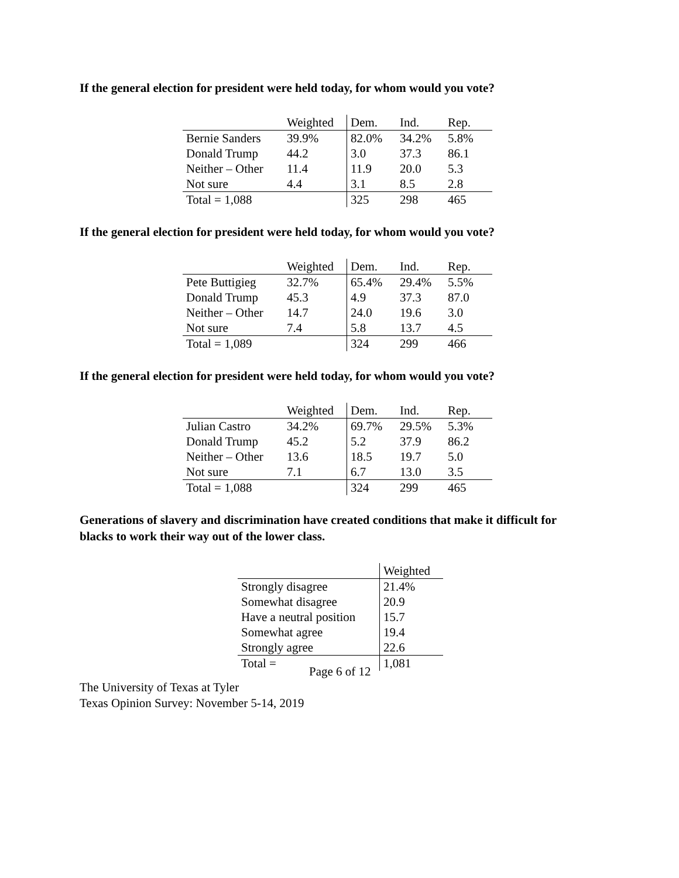If the general election for president were held today, for whom would you vote?
| | Weighted | Dem. | Ind. | Rep. |
| --- | --- | --- | --- | --- |
| Bernie Sanders | 39.9% | 82.0% | 34.2% | 5.8% |
| Donald Trump | 44.2 | 3.0 | 37.3 | 86.1 |
| Neither – Other | 11.4 | 11.9 | 20.0 | 5.3 |
| Not sure | 4.4 | 3.1 | 8.5 | 2.8 |
| Total = 1,088 | | 325 | 298 | 465 |
If the general election for president were held today, for whom would you vote?
| | Weighted | Dem. | Ind. | Rep. |
| --- | --- | --- | --- | --- |
| Pete Buttigieg | 32.7% | 65.4% | 29.4% | 5.5% |
| Donald Trump | 45.3 | 4.9 | 37.3 | 87.0 |
| Neither – Other | 14.7 | 24.0 | 19.6 | 3.0 |
| Not sure | 7.4 | 5.8 | 13.7 | 4.5 |
| Total = 1,089 | | 324 | 299 | 466 |
If the general election for president were held today, for whom would you vote?
| | Weighted | Dem. | Ind. | Rep. |
| --- | --- | --- | --- | --- |
| Julian Castro | 34.2% | 69.7% | 29.5% | 5.3% |
| Donald Trump | 45.2 | 5.2 | 37.9 | 86.2 |
| Neither – Other | 13.6 | 18.5 | 19.7 | 5.0 |
| Not sure | 7.1 | 6.7 | 13.0 | 3.5 |
| Total = 1,088 | | 324 | 299 | 465 |
Generations of slavery and discrimination have created conditions that make it difficult for
blacks to work their way out of the lower class.
| | Weighted |
| --- | --- |
| Strongly disagree | 21.4% |
| Somewhat disagree | 20.9 |
| Have a neutral position | 15.7 |
| Somewhat agree | 19.4 |
| Strongly agree | 22.6 |
| Total = | 1,081 |
Page 6 of 12
The University of Texas at Tyler
Texas Opinion Survey: November 5-14, 2019